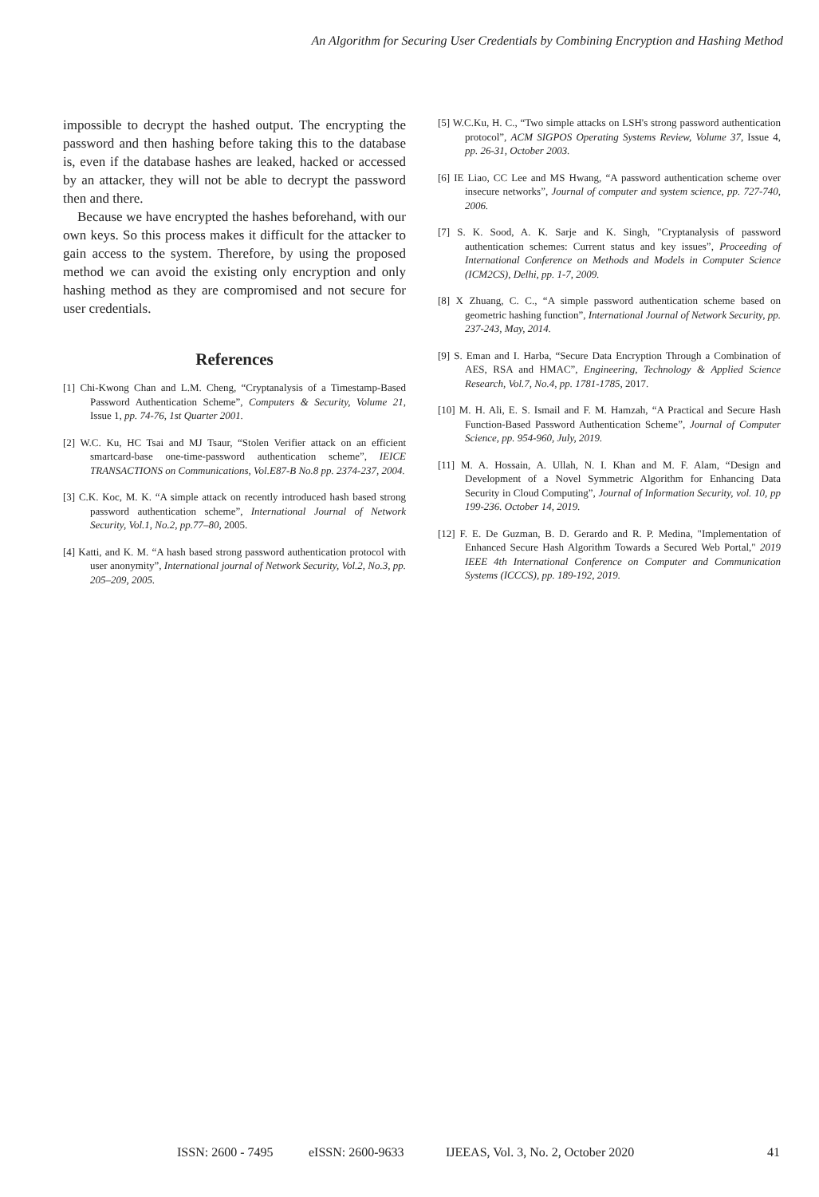An Algorithm for Securing User Credentials by Combining Encryption and Hashing Method
impossible to decrypt the hashed output. The encrypting the password and then hashing before taking this to the database is, even if the database hashes are leaked, hacked or accessed by an attacker, they will not be able to decrypt the password then and there.
Because we have encrypted the hashes beforehand, with our own keys. So this process makes it difficult for the attacker to gain access to the system. Therefore, by using the proposed method we can avoid the existing only encryption and only hashing method as they are compromised and not secure for user credentials.
References
[1] Chi-Kwong Chan and L.M. Cheng, “Cryptanalysis of a Timestamp-Based Password Authentication Scheme”, Computers & Security, Volume 21, Issue 1, pp. 74-76, 1st Quarter 2001.
[2] W.C. Ku, HC Tsai and MJ Tsaur, “Stolen Verifier attack on an efficient smartcard-base one-time-password authentication scheme”, IEICE TRANSACTIONS on Communications, Vol.E87-B No.8 pp. 2374-237, 2004.
[3] C.K. Koc, M. K. “A simple attack on recently introduced hash based strong password authentication scheme”, International Journal of Network Security, Vol.1, No.2, pp.77–80, 2005.
[4] Katti, and K. M. “A hash based strong password authentication protocol with user anonymity”, International journal of Network Security, Vol.2, No.3, pp. 205–209, 2005.
[5] W.C.Ku, H. C., “Two simple attacks on LSH's strong password authentication protocol”, ACM SIGPOS Operating Systems Review, Volume 37, Issue 4, pp. 26-31, October 2003.
[6] IE Liao, CC Lee and MS Hwang, “A password authentication scheme over insecure networks”, Journal of computer and system science, pp. 727-740, 2006.
[7] S. K. Sood, A. K. Sarje and K. Singh, "Cryptanalysis of password authentication schemes: Current status and key issues”, Proceeding of International Conference on Methods and Models in Computer Science (ICM2CS), Delhi, pp. 1-7, 2009.
[8] X Zhuang, C. C., “A simple password authentication scheme based on geometric hashing function”, International Journal of Network Security, pp. 237-243, May, 2014.
[9] S. Eman and I. Harba, “Secure Data Encryption Through a Combination of AES, RSA and HMAC”, Engineering, Technology & Applied Science Research, Vol.7, No.4, pp. 1781-1785, 2017.
[10] M. H. Ali, E. S. Ismail and F. M. Hamzah, “A Practical and Secure Hash Function-Based Password Authentication Scheme”, Journal of Computer Science, pp. 954-960, July, 2019.
[11] M. A. Hossain, A. Ullah, N. I. Khan and M. F. Alam, “Design and Development of a Novel Symmetric Algorithm for Enhancing Data Security in Cloud Computing”, Journal of Information Security, vol. 10, pp 199-236. October 14, 2019.
[12] F. E. De Guzman, B. D. Gerardo and R. P. Medina, "Implementation of Enhanced Secure Hash Algorithm Towards a Secured Web Portal," 2019 IEEE 4th International Conference on Computer and Communication Systems (ICCCS), pp. 189-192, 2019.
ISSN: 2600 - 7495 eISSN: 2600-9633 IJEEAS, Vol. 3, No. 2, October 2020 41